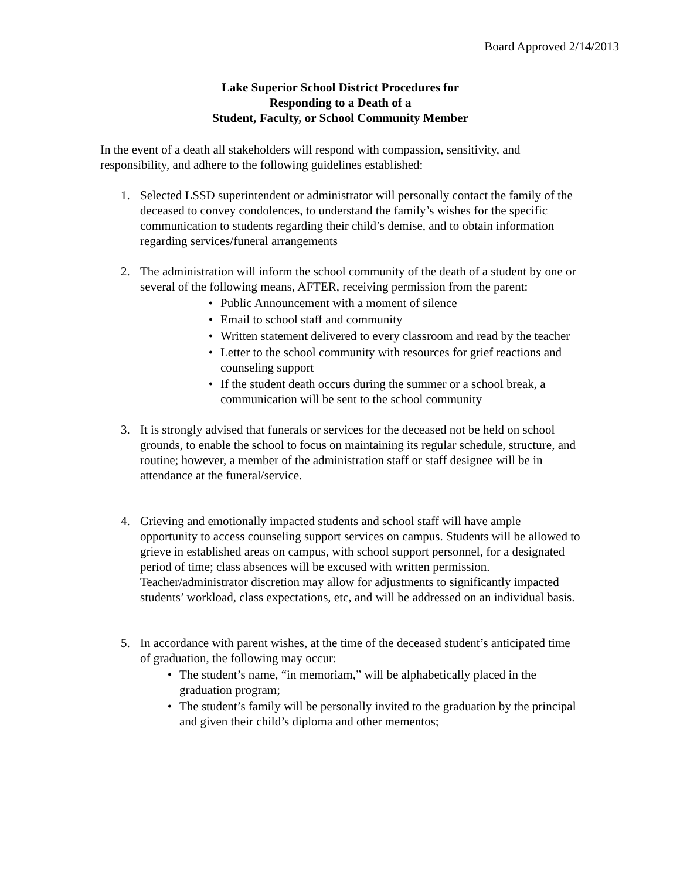Board Approved 2/14/2013
Lake Superior School District Procedures for
Responding to a Death of a
Student, Faculty, or School Community Member
In the event of a death all stakeholders will respond with compassion, sensitivity, and responsibility, and adhere to the following guidelines established:
1. Selected LSSD superintendent or administrator will personally contact the family of the deceased to convey condolences, to understand the family’s wishes for the specific communication to students regarding their child’s demise, and to obtain information regarding services/funeral arrangements
2. The administration will inform the school community of the death of a student by one or several of the following means, AFTER, receiving permission from the parent:
• Public Announcement with a moment of silence
• Email to school staff and community
• Written statement delivered to every classroom and read by the teacher
• Letter to the school community with resources for grief reactions and counseling support
• If the student death occurs during the summer or a school break, a communication will be sent to the school community
3. It is strongly advised that funerals or services for the deceased not be held on school grounds, to enable the school to focus on maintaining its regular schedule, structure, and routine; however, a member of the administration staff or staff designee will be in attendance at the funeral/service.
4. Grieving and emotionally impacted students and school staff will have ample opportunity to access counseling support services on campus. Students will be allowed to grieve in established areas on campus, with school support personnel, for a designated period of time; class absences will be excused with written permission. Teacher/administrator discretion may allow for adjustments to significantly impacted students’ workload, class expectations, etc, and will be addressed on an individual basis.
5. In accordance with parent wishes, at the time of the deceased student’s anticipated time of graduation, the following may occur:
• The student’s name, “in memoriam,” will be alphabetically placed in the graduation program;
• The student’s family will be personally invited to the graduation by the principal and given their child’s diploma and other mementos;